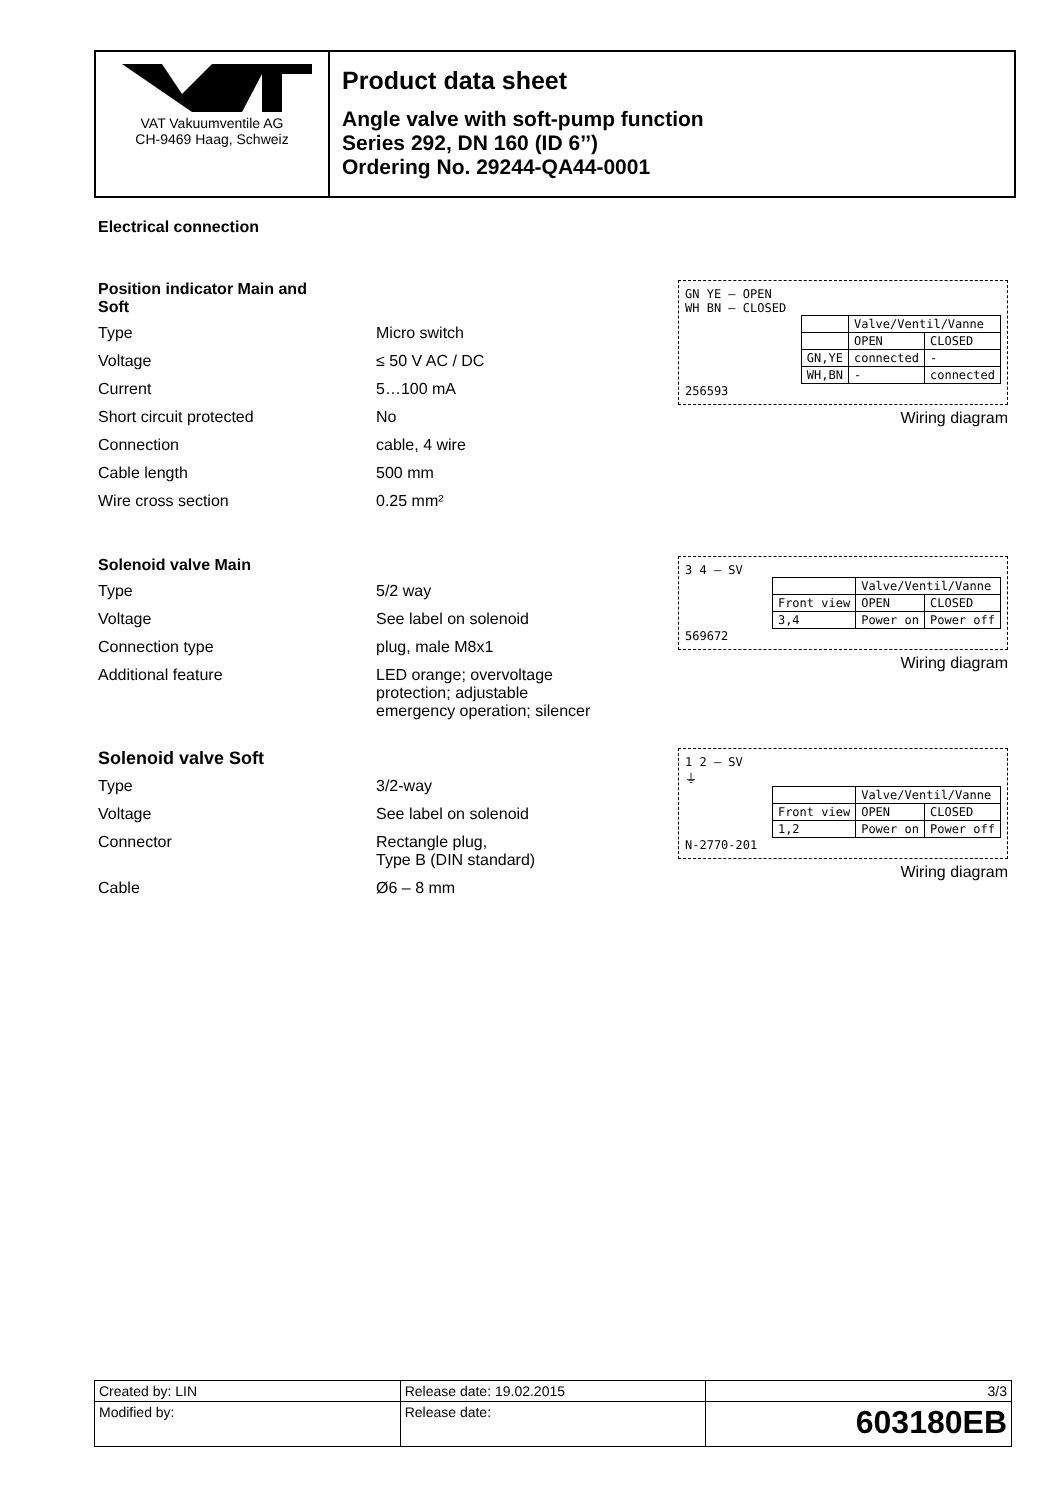VAT Vakuumventile AG
CH-9469 Haag, Schweiz
Product data sheet
Angle valve with soft-pump function
Series 292, DN 160 (ID 6’’)
Ordering No. 29244-QA44-0001
Electrical connection
Position indicator Main and
Soft
| Type | Micro switch |
| Voltage | ≤ 50 V AC / DC |
| Current | 5…100 mA |
| Short circuit protected | No |
| Connection | cable, 4 wire |
| Cable length | 500 mm |
| Wire cross section | 0.25 mm² |
GN YE — OPEN
WH BN — CLOSED
| | Valve/Ventil/Vanne | |
| | OPEN | CLOSED |
| GN,YE | connected | - |
| WH,BN | - | connected |
256593
Wiring diagram
Solenoid valve Main
| Type | 5/2 way |
| Voltage | See label on solenoid |
| Connection type | plug, male M8x1 |
| Additional feature | LED orange; overvoltage protection; adjustable emergency operation; silencer |
3 4 — SV
| | Valve/Ventil/Vanne | |
| Front view | OPEN | CLOSED |
| 3,4 | Power on | Power off |
569672
Wiring diagram
Solenoid valve Soft
| Type | 3/2-way |
| Voltage | See label on solenoid |
| Connector | Rectangle plug, Type B (DIN standard) |
| Cable | Ø6 – 8 mm |
1 2 — SV
⏚
| | Valve/Ventil/Vanne | |
| Front view | OPEN | CLOSED |
| 1,2 | Power on | Power off |
N-2770-201
Wiring diagram
| Created by: LIN | Release date: 19.02.2015 | 3/3 |
| Modified by: | Release date: | 603180EB |